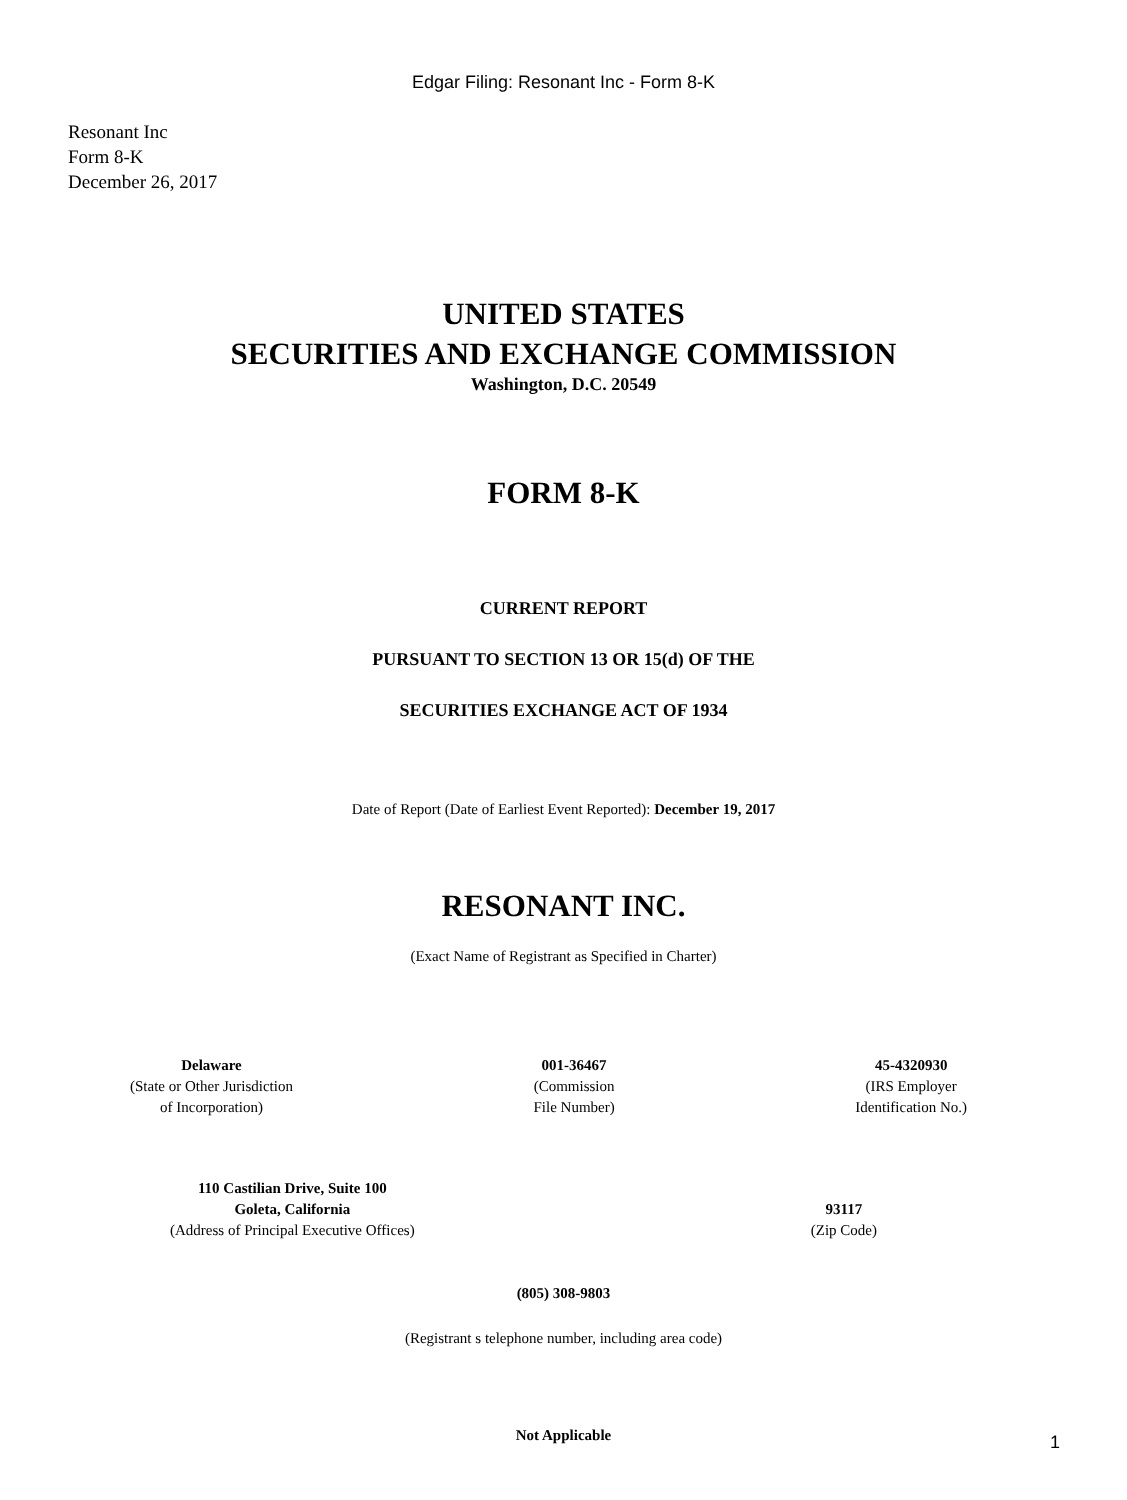Edgar Filing: Resonant Inc - Form 8-K
Resonant Inc
Form 8-K
December 26, 2017
UNITED STATES
SECURITIES AND EXCHANGE COMMISSION
Washington, D.C. 20549
FORM 8-K
CURRENT REPORT
PURSUANT TO SECTION 13 OR 15(d) OF THE
SECURITIES EXCHANGE ACT OF 1934
Date of Report (Date of Earliest Event Reported): December 19, 2017
RESONANT INC.
(Exact Name of Registrant as Specified in Charter)
Delaware
(State or Other Jurisdiction
of Incorporation)
001-36467
(Commission
File Number)
45-4320930
(IRS Employer
Identification No.)
110 Castilian Drive, Suite 100
Goleta, California
(Address of Principal Executive Offices)
93117
(Zip Code)
(805) 308-9803
(Registrant s telephone number, including area code)
Not Applicable
1